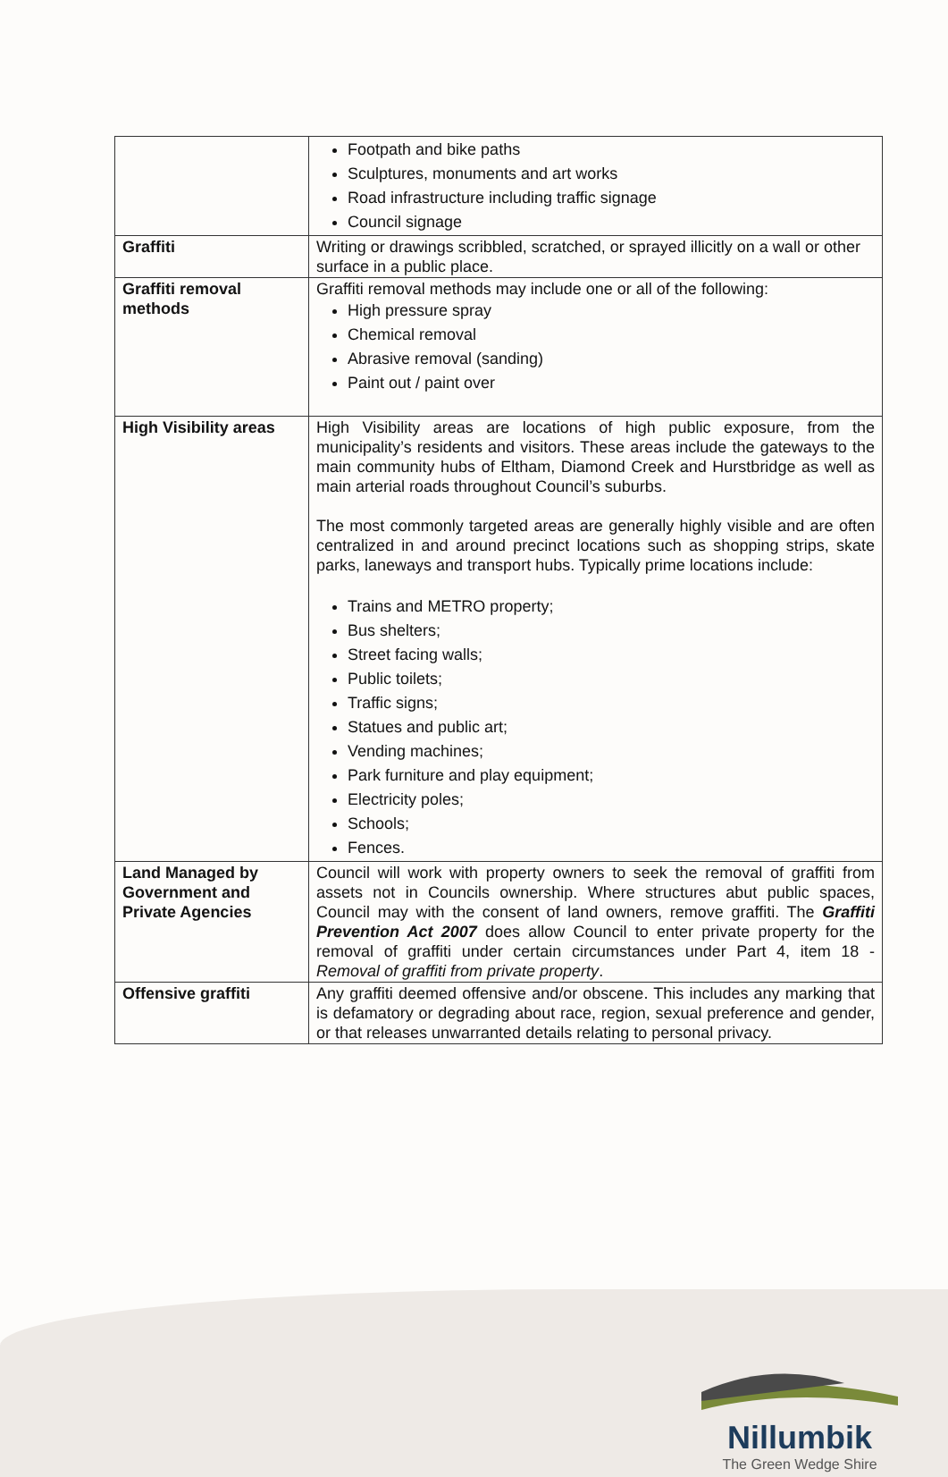| | Footpath and bike paths Sculptures, monuments and art works Road infrastructure including traffic signage Council signage |
| Graffiti | Writing or drawings scribbled, scratched, or sprayed illicitly on a wall or other surface in a public place. |
| Graffiti removal methods | Graffiti removal methods may include one or all of the following: High pressure spray Chemical removal Abrasive removal (sanding) Paint out / paint over |
| High Visibility areas | High Visibility areas are locations of high public exposure, from the municipality’s residents and visitors. These areas include the gateways to the main community hubs of Eltham, Diamond Creek and Hurstbridge as well as main arterial roads throughout Council’s suburbs. The most commonly targeted areas are generally highly visible and are often centralized in and around precinct locations such as shopping strips, skate parks, laneways and transport hubs. Typically prime locations include: Trains and METRO property; Bus shelters; Street facing walls; Public toilets; Traffic signs; Statues and public art; Vending machines; Park furniture and play equipment; Electricity poles; Schools; Fences. |
| Land Managed by Government and Private Agencies | Council will work with property owners to seek the removal of graffiti from assets not in Councils ownership. Where structures abut public spaces, Council may with the consent of land owners, remove graffiti. The Graffiti Prevention Act 2007 does allow Council to enter private property for the removal of graffiti under certain circumstances under Part 4, item 18 - Removal of graffiti from private property . |
| Offensive graffiti | Any graffiti deemed offensive and/or obscene. This includes any marking that is defamatory or degrading about race, region, sexual preference and gender, or that releases unwarranted details relating to personal privacy. |
Nillumbik
The Green Wedge Shire